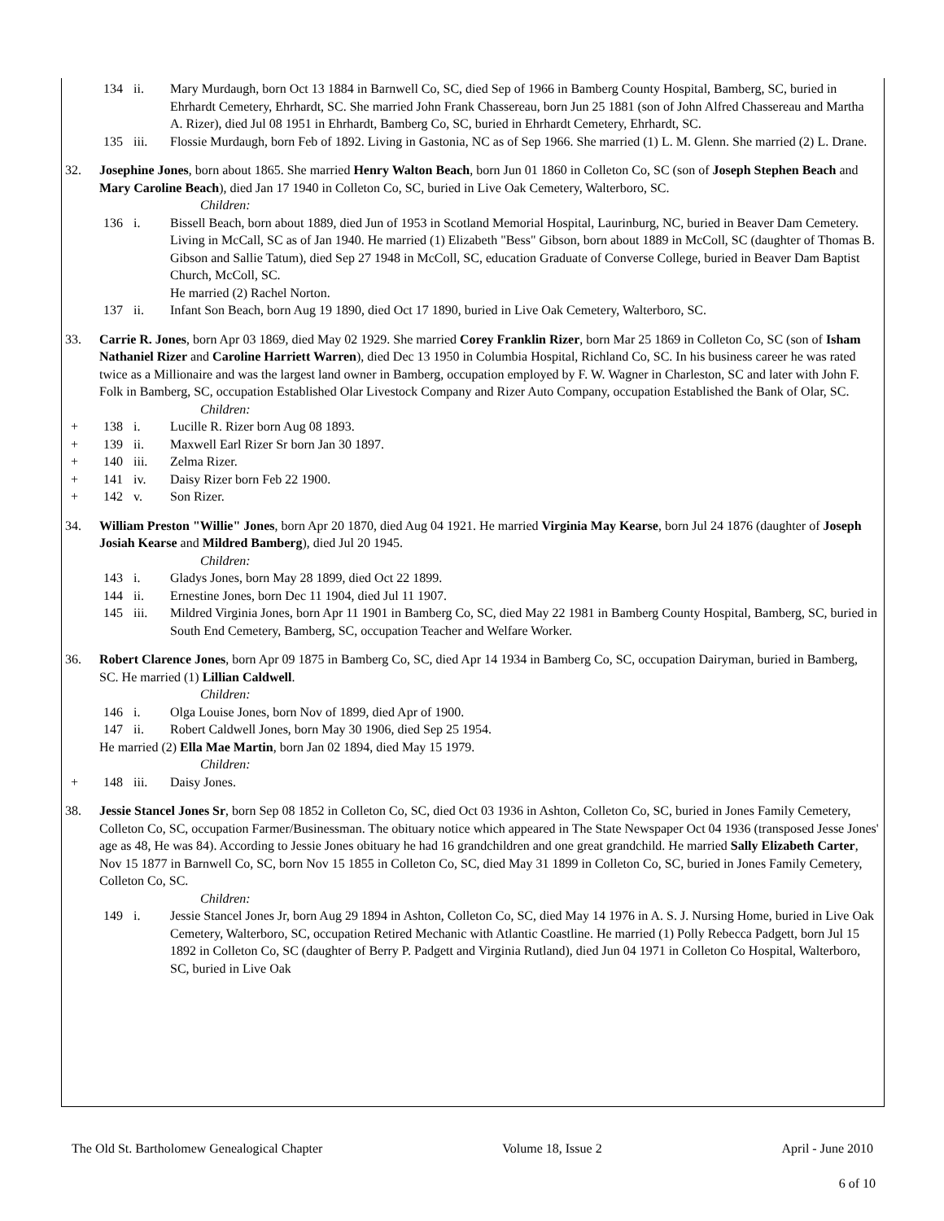134 ii. Mary Murdaugh, born Oct 13 1884 in Barnwell Co, SC, died Sep of 1966 in Bamberg County Hospital, Bamberg, SC, buried in Ehrhardt Cemetery, Ehrhardt, SC. She married John Frank Chassereau, born Jun 25 1881 (son of John Alfred Chassereau and Martha A. Rizer), died Jul 08 1951 in Ehrhardt, Bamberg Co, SC, buried in Ehrhardt Cemetery, Ehrhardt, SC.
135 iii. Flossie Murdaugh, born Feb of 1892. Living in Gastonia, NC as of Sep 1966. She married (1) L. M. Glenn. She married (2) L. Drane.
32. Josephine Jones, born about 1865. She married Henry Walton Beach, born Jun 01 1860 in Colleton Co, SC (son of Joseph Stephen Beach and Mary Caroline Beach), died Jan 17 1940 in Colleton Co, SC, buried in Live Oak Cemetery, Walterboro, SC.
Children:
136 i. Bissell Beach, born about 1889, died Jun of 1953 in Scotland Memorial Hospital, Laurinburg, NC, buried in Beaver Dam Cemetery. Living in McCall, SC as of Jan 1940. He married (1) Elizabeth "Bess" Gibson, born about 1889 in McColl, SC (daughter of Thomas B. Gibson and Sallie Tatum), died Sep 27 1948 in McColl, SC, education Graduate of Converse College, buried in Beaver Dam Baptist Church, McColl, SC.
He married (2) Rachel Norton.
137 ii. Infant Son Beach, born Aug 19 1890, died Oct 17 1890, buried in Live Oak Cemetery, Walterboro, SC.
33. Carrie R. Jones, born Apr 03 1869, died May 02 1929. She married Corey Franklin Rizer, born Mar 25 1869 in Colleton Co, SC (son of Isham Nathaniel Rizer and Caroline Harriett Warren), died Dec 13 1950 in Columbia Hospital, Richland Co, SC. In his business career he was rated twice as a Millionaire and was the largest land owner in Bamberg, occupation employed by F. W. Wagner in Charleston, SC and later with John F. Folk in Bamberg, SC, occupation Established Olar Livestock Company and Rizer Auto Company, occupation Established the Bank of Olar, SC.
Children:
+ 138 i. Lucille R. Rizer born Aug 08 1893.
+ 139 ii. Maxwell Earl Rizer Sr born Jan 30 1897.
+ 140 iii. Zelma Rizer.
+ 141 iv. Daisy Rizer born Feb 22 1900.
+ 142 v. Son Rizer.
34. William Preston "Willie" Jones, born Apr 20 1870, died Aug 04 1921. He married Virginia May Kearse, born Jul 24 1876 (daughter of Joseph Josiah Kearse and Mildred Bamberg), died Jul 20 1945.
Children:
143 i. Gladys Jones, born May 28 1899, died Oct 22 1899.
144 ii. Ernestine Jones, born Dec 11 1904, died Jul 11 1907.
145 iii. Mildred Virginia Jones, born Apr 11 1901 in Bamberg Co, SC, died May 22 1981 in Bamberg County Hospital, Bamberg, SC, buried in South End Cemetery, Bamberg, SC, occupation Teacher and Welfare Worker.
36. Robert Clarence Jones, born Apr 09 1875 in Bamberg Co, SC, died Apr 14 1934 in Bamberg Co, SC, occupation Dairyman, buried in Bamberg, SC. He married (1) Lillian Caldwell.
Children:
146 i. Olga Louise Jones, born Nov of 1899, died Apr of 1900.
147 ii. Robert Caldwell Jones, born May 30 1906, died Sep 25 1954.
He married (2) Ella Mae Martin, born Jan 02 1894, died May 15 1979.
Children:
+ 148 iii. Daisy Jones.
38. Jessie Stancel Jones Sr, born Sep 08 1852 in Colleton Co, SC, died Oct 03 1936 in Ashton, Colleton Co, SC, buried in Jones Family Cemetery, Colleton Co, SC, occupation Farmer/Businessman. The obituary notice which appeared in The State Newspaper Oct 04 1936 (transposed Jesse Jones' age as 48, He was 84). According to Jessie Jones obituary he had 16 grandchildren and one great grandchild. He married Sally Elizabeth Carter, Nov 15 1877 in Barnwell Co, SC, born Nov 15 1855 in Colleton Co, SC, died May 31 1899 in Colleton Co, SC, buried in Jones Family Cemetery, Colleton Co, SC.
Children:
149 i. Jessie Stancel Jones Jr, born Aug 29 1894 in Ashton, Colleton Co, SC, died May 14 1976 in A. S. J. Nursing Home, buried in Live Oak Cemetery, Walterboro, SC, occupation Retired Mechanic with Atlantic Coastline. He married (1) Polly Rebecca Padgett, born Jul 15 1892 in Colleton Co, SC (daughter of Berry P. Padgett and Virginia Rutland), died Jun 04 1971 in Colleton Co Hospital, Walterboro, SC, buried in Live Oak
The Old St. Bartholomew Genealogical Chapter Volume 18, Issue 2 April - June 2010
6 of 10